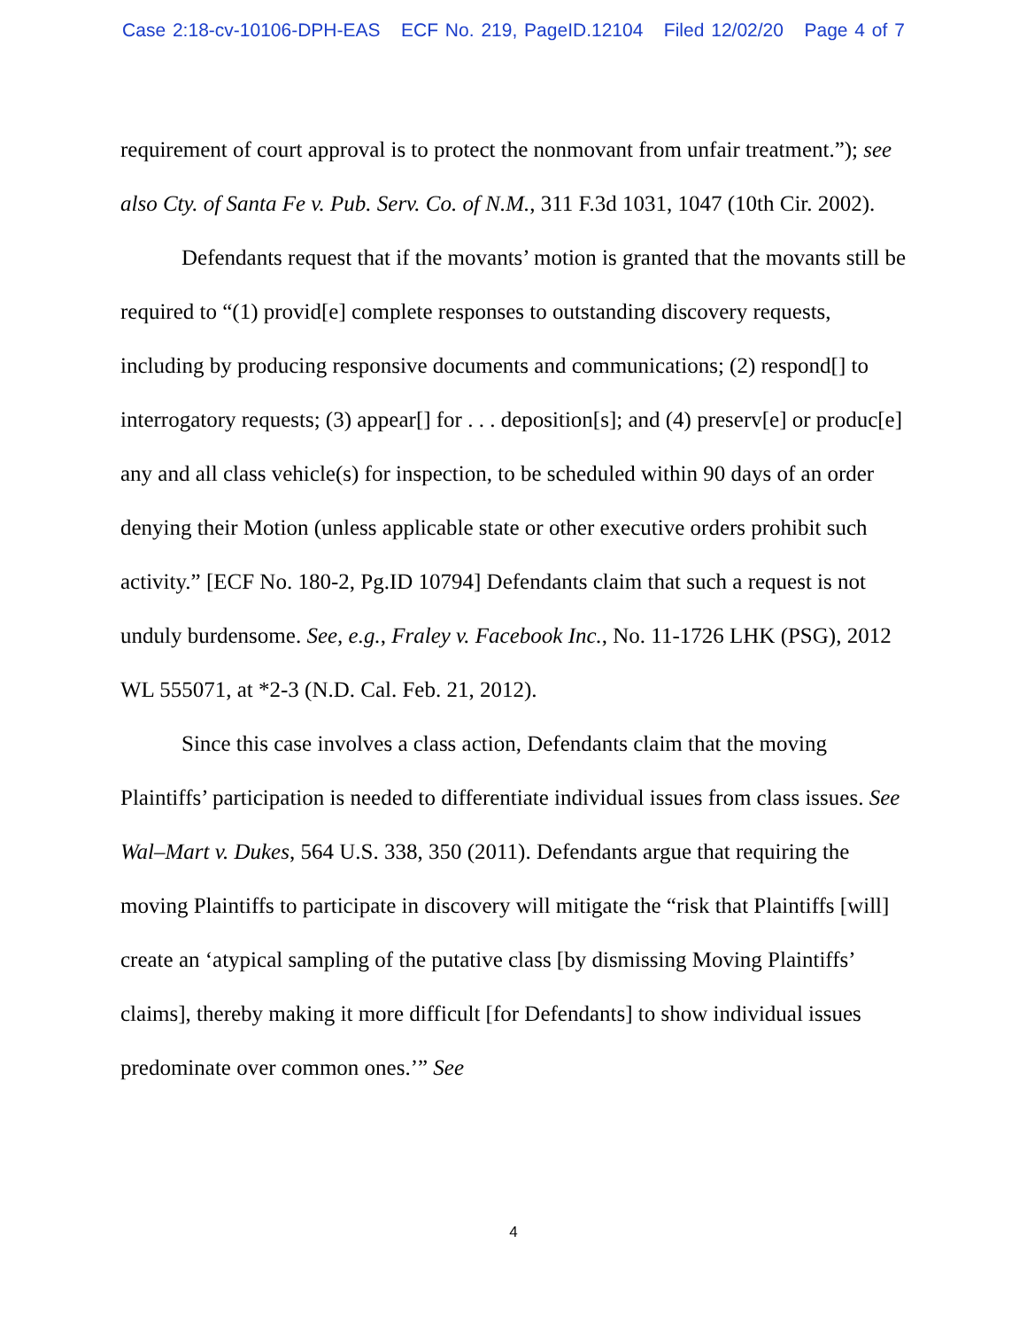Case 2:18-cv-10106-DPH-EAS ECF No. 219, PageID.12104 Filed 12/02/20 Page 4 of 7
requirement of court approval is to protect the nonmovant from unfair treatment.”); see also Cty. of Santa Fe v. Pub. Serv. Co. of N.M., 311 F.3d 1031, 1047 (10th Cir. 2002).
Defendants request that if the movants’ motion is granted that the movants still be required to “(1) provid[e] complete responses to outstanding discovery requests, including by producing responsive documents and communications; (2) respond[] to interrogatory requests; (3) appear[] for . . . deposition[s]; and (4) preserv[e] or produc[e] any and all class vehicle(s) for inspection, to be scheduled within 90 days of an order denying their Motion (unless applicable state or other executive orders prohibit such activity.” [ECF No. 180-2, Pg.ID 10794] Defendants claim that such a request is not unduly burdensome. See, e.g., Fraley v. Facebook Inc., No. 11-1726 LHK (PSG), 2012 WL 555071, at *2-3 (N.D. Cal. Feb. 21, 2012).
Since this case involves a class action, Defendants claim that the moving Plaintiffs’ participation is needed to differentiate individual issues from class issues. See Wal–Mart v. Dukes, 564 U.S. 338, 350 (2011). Defendants argue that requiring the moving Plaintiffs to participate in discovery will mitigate the “risk that Plaintiffs [will] create an ‘atypical sampling of the putative class [by dismissing Moving Plaintiffs’ claims], thereby making it more difficult [for Defendants] to show individual issues predominate over common ones.’” See
4